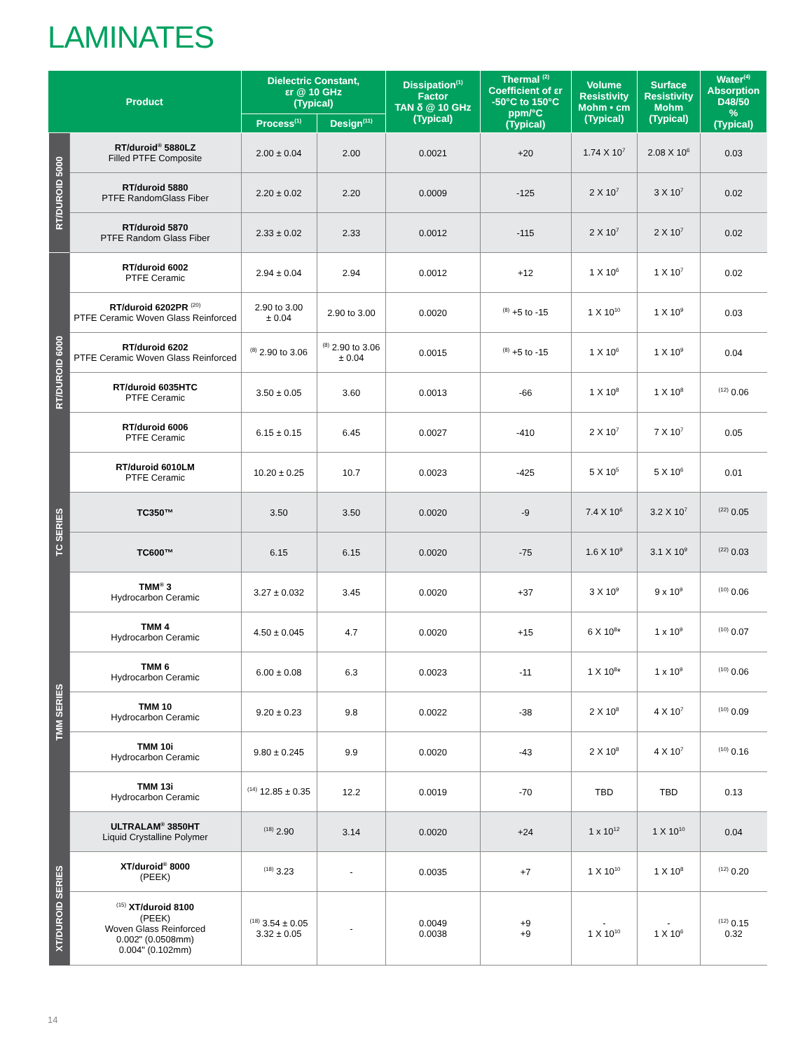LAMINATES
| Product | | Dielectric Constant, εr @ 10 GHz (Typical) | | Dissipation<sup>(1)</sup> Factor TAN δ @ 10 GHz (Typical) | Thermal <sup>(2)</sup> Coefficient of εr -50°C to 150°C ppm/°C (Typical) | Volume Resistivity Mohm • cm (Typical) | Surface Resistivity Mohm (Typical) | Water<sup>(4)</sup> Absorption D48/50 % (Typical) |
| --- | --- | --- | --- | --- | --- | --- | --- | --- |
| | | Process<sup>(1)</sup> | Design<sup>(11)</sup> | | | | | |
| RT/DUROID 5000 | RT/duroid<sup>®</sup> 5880LZ Filled PTFE Composite | 2.00 ± 0.04 | 2.00 | 0.0021 | +20 | 1.74 X 10<sup>7</sup> | 2.08 X 10<sup>6</sup> | 0.03 |
| | RT/duroid 5880 PTFE RandomGlass Fiber | 2.20 ± 0.02 | 2.20 | 0.0009 | -125 | 2 X 10<sup>7</sup> | 3 X 10<sup>7</sup> | 0.02 |
| | RT/duroid 5870 PTFE Random Glass Fiber | 2.33 ± 0.02 | 2.33 | 0.0012 | -115 | 2 X 10<sup>7</sup> | 2 X 10<sup>7</sup> | 0.02 |
| RT/DUROID 6000 | RT/duroid 6002 PTFE Ceramic | 2.94 ± 0.04 | 2.94 | 0.0012 | +12 | 1 X 10<sup>6</sup> | 1 X 10<sup>7</sup> | 0.02 |
| | RT/duroid 6202PR <sup>(20)</sup> PTFE Ceramic Woven Glass Reinforced | 2.90 to 3.00 ± 0.04 | 2.90 to 3.00 | 0.0020 | <sup>(8)</sup> +5 to -15 | 1 X 10<sup>10</sup> | 1 X 10<sup>9</sup> | 0.03 |
| | RT/duroid 6202 PTFE Ceramic Woven Glass Reinforced | <sup>(8)</sup> 2.90 to 3.06 | <sup>(8)</sup> 2.90 to 3.06 ± 0.04 | 0.0015 | <sup>(8)</sup> +5 to -15 | 1 X 10<sup>6</sup> | 1 X 10<sup>9</sup> | 0.04 |
| | RT/duroid 6035HTC PTFE Ceramic | 3.50 ± 0.05 | 3.60 | 0.0013 | -66 | 1 X 10<sup>8</sup> | 1 X 10<sup>8</sup> | <sup>(12)</sup> 0.06 |
| | RT/duroid 6006 PTFE Ceramic | 6.15 ± 0.15 | 6.45 | 0.0027 | -410 | 2 X 10<sup>7</sup> | 7 X 10<sup>7</sup> | 0.05 |
| | RT/duroid 6010LM PTFE Ceramic | 10.20 ± 0.25 | 10.7 | 0.0023 | -425 | 5 X 10<sup>5</sup> | 5 X 10<sup>6</sup> | 0.01 |
| TC SERIES | TC350™ | 3.50 | 3.50 | 0.0020 | -9 | 7.4 X 10<sup>6</sup> | 3.2 X 10<sup>7</sup> | <sup>(22)</sup> 0.05 |
| | TC600™ | 6.15 | 6.15 | 0.0020 | -75 | 1.6 X 10<sup>9</sup> | 3.1 X 10<sup>9</sup> | <sup>(22)</sup> 0.03 |
| TMM SERIES | TMM<sup>®</sup> 3 Hydrocarbon Ceramic | 3.27 ± 0.032 | 3.45 | 0.0020 | +37 | 3 X 10<sup>9</sup> | 9 x 10<sup>9</sup> | <sup>(10)</sup> 0.06 |
| | TMM 4 Hydrocarbon Ceramic | 4.50 ± 0.045 | 4.7 | 0.0020 | +15 | 6 X 10<sup>8</sup>* | 1 x 10<sup>9</sup> | <sup>(10)</sup> 0.07 |
| | TMM 6 Hydrocarbon Ceramic | 6.00 ± 0.08 | 6.3 | 0.0023 | -11 | 1 X 10<sup>8</sup>* | 1 x 10<sup>9</sup> | <sup>(10)</sup> 0.06 |
| | TMM 10 Hydrocarbon Ceramic | 9.20 ± 0.23 | 9.8 | 0.0022 | -38 | 2 X 10<sup>8</sup> | 4 X 10<sup>7</sup> | <sup>(10)</sup> 0.09 |
| | TMM 10i Hydrocarbon Ceramic | 9.80 ± 0.245 | 9.9 | 0.0020 | -43 | 2 X 10<sup>8</sup> | 4 X 10<sup>7</sup> | <sup>(10)</sup> 0.16 |
| | TMM 13i Hydrocarbon Ceramic | <sup>(14)</sup> 12.85 ± 0.35 | 12.2 | 0.0019 | -70 | TBD | TBD | 0.13 |
| | ULTRALAM<sup>®</sup> 3850HT Liquid Crystalline Polymer | <sup>(18)</sup> 2.90 | 3.14 | 0.0020 | +24 | 1 x 10<sup>12</sup> | 1 X 10<sup>10</sup> | 0.04 |
| XT/DUROID SERIES | XT/duroid<sup>®</sup> 8000 (PEEK) | <sup>(18)</sup> 3.23 | - | 0.0035 | +7 | 1 X 10<sup>10</sup> | 1 X 10<sup>8</sup> | <sup>(12)</sup> 0.20 |
| | <sup>(15)</sup> XT/duroid 8100 (PEEK) Woven Glass Reinforced 0.002" (0.0508mm) 0.004" (0.102mm) | <sup>(18)</sup> 3.54 ± 0.05 3.32 ± 0.05 | - | 0.0049 0.0038 | +9 +9 | - 1 X 10<sup>10</sup> | - 1 X 10<sup>6</sup> | <sup>(12)</sup> 0.15 0.32 |
14